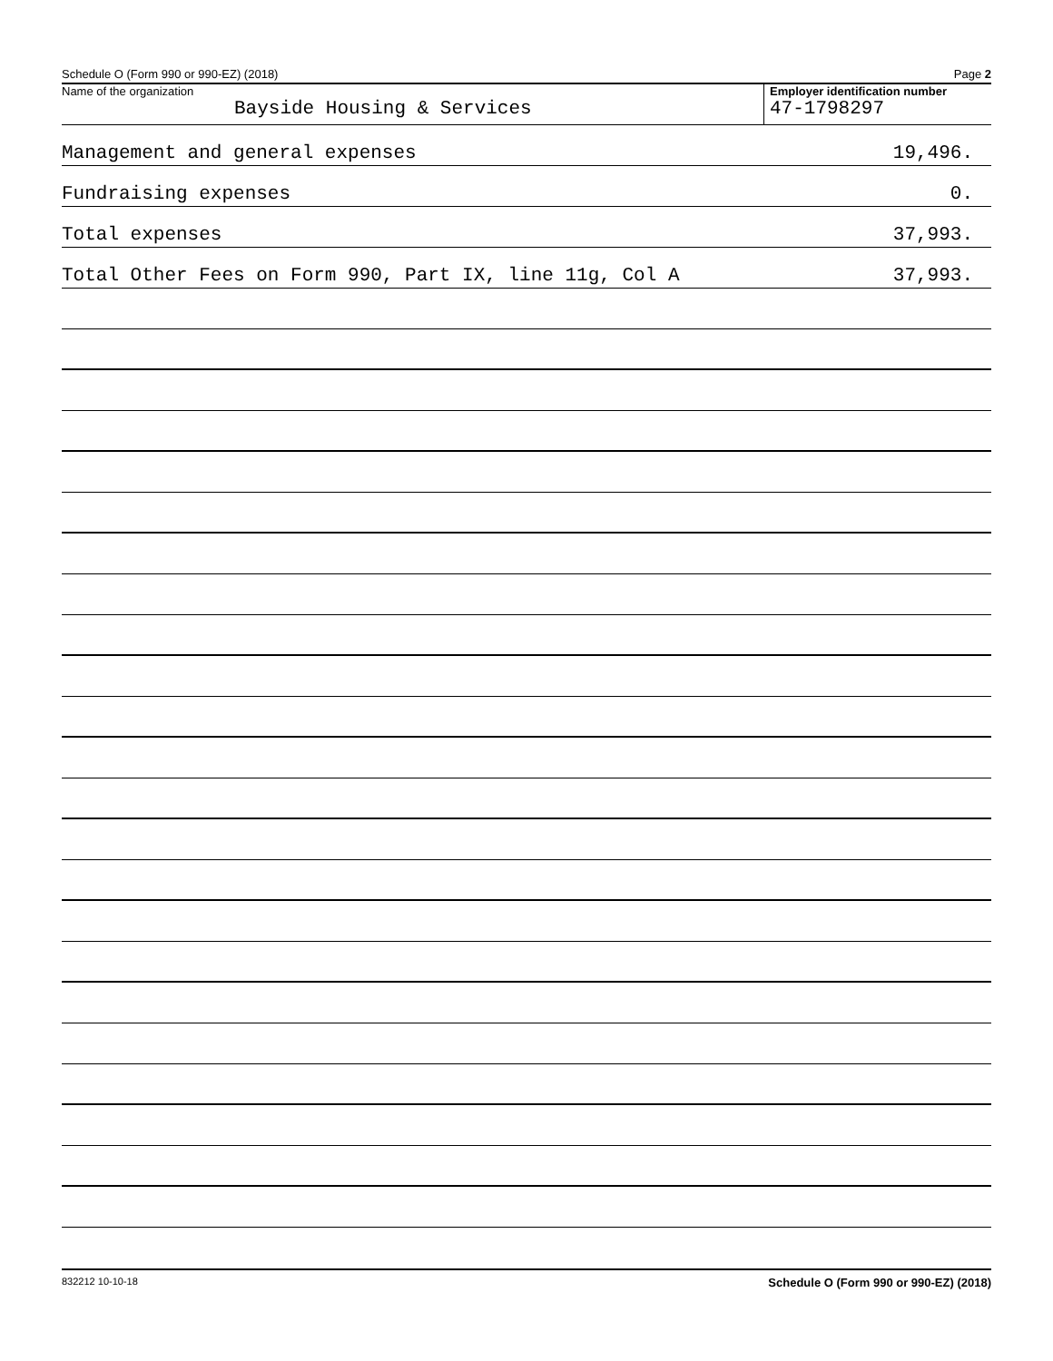Schedule O (Form 990 or 990-EZ) (2018) Page 2
Name of the organization
Bayside Housing & Services
Employer identification number
47-1798297
Management and general expenses 19,496.
Fundraising expenses 0.
Total expenses 37,993.
Total Other Fees on Form 990, Part IX, line 11g, Col A 37,993.
832212 10-10-18 Schedule O (Form 990 or 990-EZ) (2018)